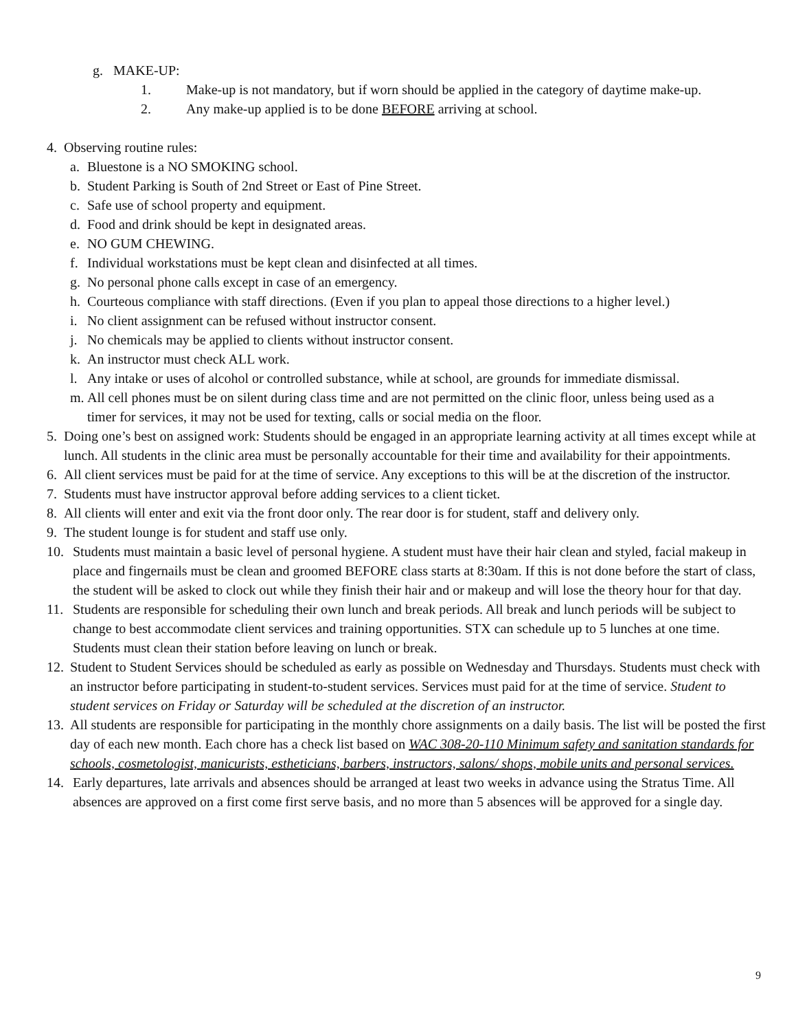g. MAKE-UP:
1. Make-up is not mandatory, but if worn should be applied in the category of daytime make-up.
2. Any make-up applied is to be done BEFORE arriving at school.
4. Observing routine rules:
a. Bluestone is a NO SMOKING school.
b. Student Parking is South of 2nd Street or East of Pine Street.
c. Safe use of school property and equipment.
d. Food and drink should be kept in designated areas.
e. NO GUM CHEWING.
f. Individual workstations must be kept clean and disinfected at all times.
g. No personal phone calls except in case of an emergency.
h. Courteous compliance with staff directions. (Even if you plan to appeal those directions to a higher level.)
i. No client assignment can be refused without instructor consent.
j. No chemicals may be applied to clients without instructor consent.
k. An instructor must check ALL work.
l. Any intake or uses of alcohol or controlled substance, while at school, are grounds for immediate dismissal.
m. All cell phones must be on silent during class time and are not permitted on the clinic floor, unless being used as a timer for services, it may not be used for texting, calls or social media on the floor.
5. Doing one’s best on assigned work: Students should be engaged in an appropriate learning activity at all times except while at lunch. All students in the clinic area must be personally accountable for their time and availability for their appointments.
6. All client services must be paid for at the time of service. Any exceptions to this will be at the discretion of the instructor.
7. Students must have instructor approval before adding services to a client ticket.
8. All clients will enter and exit via the front door only. The rear door is for student, staff and delivery only.
9. The student lounge is for student and staff use only.
10. Students must maintain a basic level of personal hygiene. A student must have their hair clean and styled, facial makeup in place and fingernails must be clean and groomed BEFORE class starts at 8:30am. If this is not done before the start of class, the student will be asked to clock out while they finish their hair and or makeup and will lose the theory hour for that day.
11. Students are responsible for scheduling their own lunch and break periods. All break and lunch periods will be subject to change to best accommodate client services and training opportunities. STX can schedule up to 5 lunches at one time. Students must clean their station before leaving on lunch or break.
12. Student to Student Services should be scheduled as early as possible on Wednesday and Thursdays. Students must check with an instructor before participating in student-to-student services. Services must paid for at the time of service. Student to student services on Friday or Saturday will be scheduled at the discretion of an instructor.
13. All students are responsible for participating in the monthly chore assignments on a daily basis. The list will be posted the first day of each new month. Each chore has a check list based on WAC 308-20-110 Minimum safety and sanitation standards for schools, cosmetologist, manicurists, estheticians, barbers, instructors, salons/ shops, mobile units and personal services.
14. Early departures, late arrivals and absences should be arranged at least two weeks in advance using the Stratus Time. All absences are approved on a first come first serve basis, and no more than 5 absences will be approved for a single day.
9